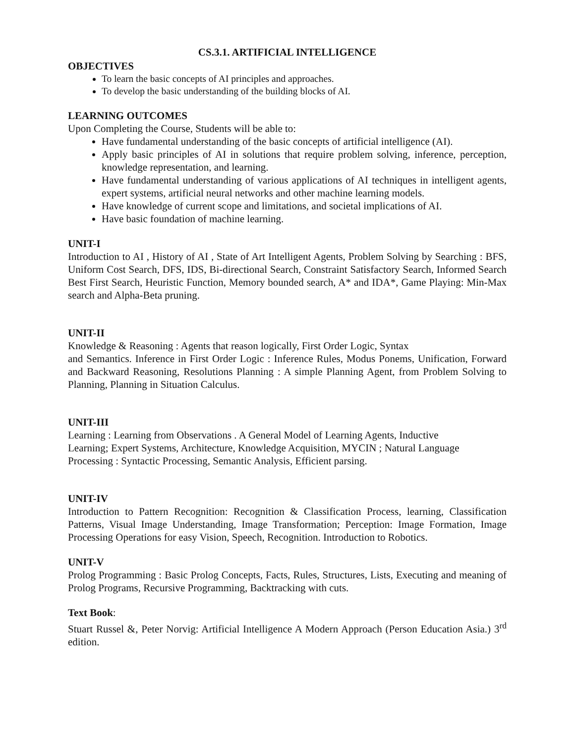CS.3.1. ARTIFICIAL INTELLIGENCE
OBJECTIVES
To learn the basic concepts of AI principles and approaches.
To develop the basic understanding of the building blocks of AI.
LEARNING OUTCOMES
Upon Completing the Course, Students will be able to:
Have fundamental understanding of the basic concepts of artificial intelligence (AI).
Apply basic principles of AI in solutions that require problem solving, inference, perception, knowledge representation, and learning.
Have fundamental understanding of various applications of AI techniques in intelligent agents, expert systems, artificial neural networks and other machine learning models.
Have knowledge of current scope and limitations, and societal implications of AI.
Have basic foundation of machine learning.
UNIT-I
Introduction to AI , History of AI , State of Art Intelligent Agents, Problem Solving by Searching : BFS, Uniform Cost Search, DFS, IDS, Bi-directional Search, Constraint Satisfactory Search, Informed Search Best First Search, Heuristic Function, Memory bounded search, A* and IDA*, Game Playing: Min-Max search and Alpha-Beta pruning.
UNIT-II
Knowledge & Reasoning : Agents that reason logically, First Order Logic, Syntax
and Semantics. Inference in First Order Logic : Inference Rules, Modus Ponems, Unification, Forward and Backward Reasoning, Resolutions Planning : A simple Planning Agent, from Problem Solving to Planning, Planning in Situation Calculus.
UNIT-III
Learning : Learning from Observations . A General Model of Learning Agents, Inductive
Learning; Expert Systems, Architecture, Knowledge Acquisition, MYCIN ; Natural Language
Processing : Syntactic Processing, Semantic Analysis, Efficient parsing.
UNIT-IV
Introduction to Pattern Recognition: Recognition & Classification Process, learning, Classification Patterns, Visual Image Understanding, Image Transformation; Perception: Image Formation, Image Processing Operations for easy Vision, Speech, Recognition. Introduction to Robotics.
UNIT-V
Prolog Programming : Basic Prolog Concepts, Facts, Rules, Structures, Lists, Executing and meaning of Prolog Programs, Recursive Programming, Backtracking with cuts.
Text Book:
Stuart Russel &, Peter Norvig: Artificial Intelligence A Modern Approach (Person Education Asia.) 3<sup>rd</sup> edition.